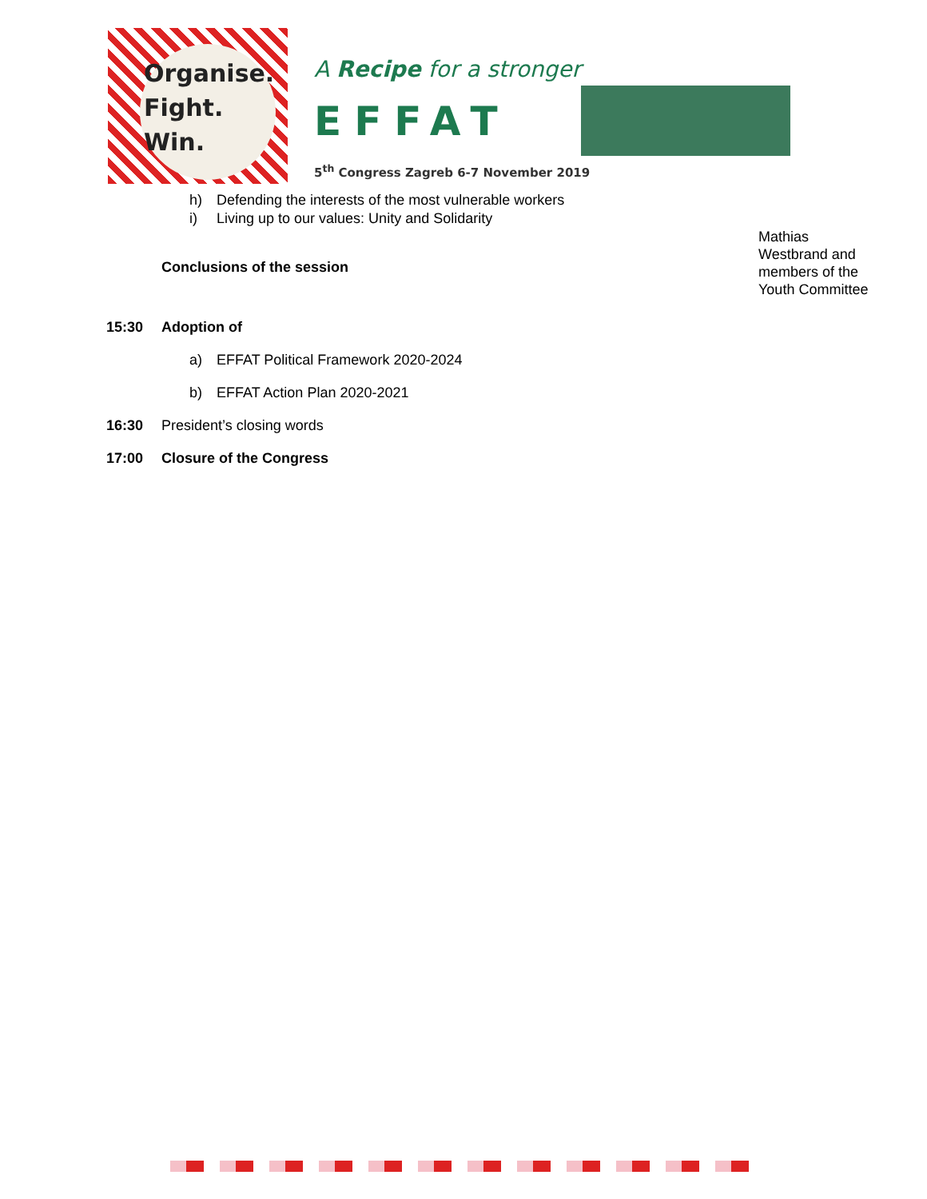Organise.
Fight.
Win.
A Recipe for a stronger
EFFAT
5<sup>th</sup> Congress Zagreb 6-7 November 2019
h) Defending the interests of the most vulnerable workers
i) Living up to our values: Unity and Solidarity
Mathias Westbrand and members of the Youth Committee
Conclusions of the session
15:30 Adoption of
a) EFFAT Political Framework 2020-2024
b) EFFAT Action Plan 2020-2021
16:30
President’s closing words
17:00 Closure of the Congress